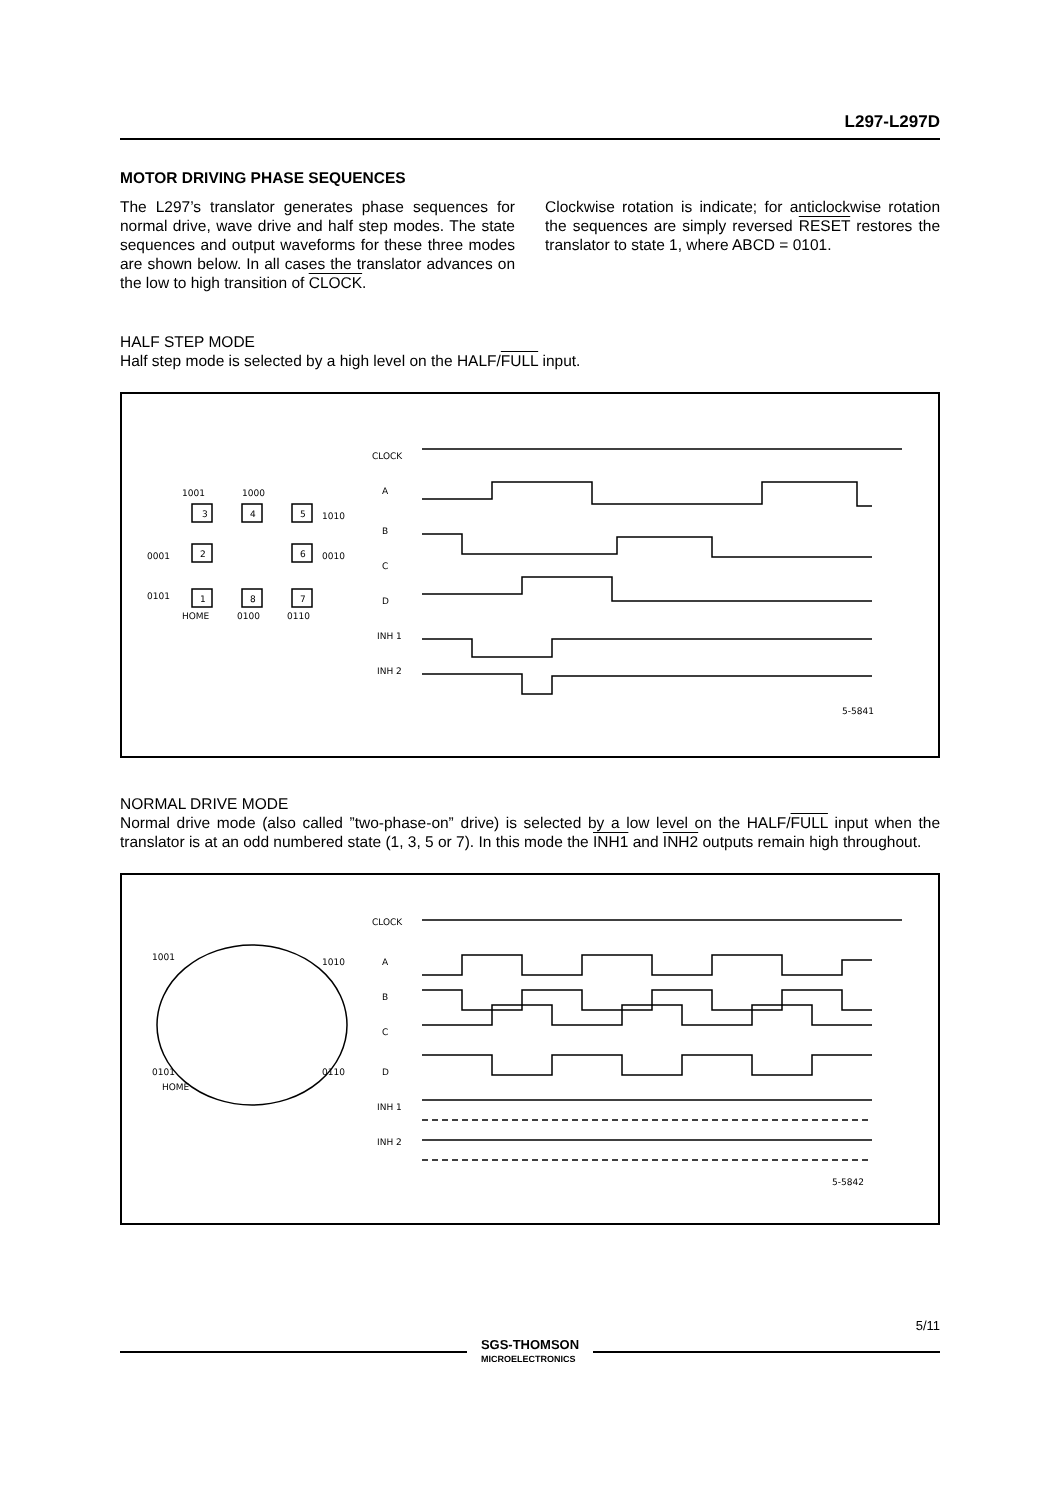L297-L297D
MOTOR DRIVING PHASE SEQUENCES
The L297’s translator generates phase sequences for normal drive, wave drive and half step modes. The state sequences and output waveforms for these three modes are shown below. In all cases the translator advances on the low to high transition of CLOCK.
Clockwise rotation is indicate; for anticlockwise rotation the sequences are simply reversed RESET restores the translator to state 1, where ABCD = 0101.
HALF STEP MODE
Half step mode is selected by a high level on the HALF/FULL input.
CLOCK
A
B
C
D
INH 1
INH 2
1001
1000
1010
0001
0010
0101
HOME
0100
0110
3
4
5
2
6
1
8
7
5-5841
NORMAL DRIVE MODE
Normal drive mode (also called ”two-phase-on” drive) is selected by a low level on the HALF/FULL input when the translator is at an odd numbered state (1, 3, 5 or 7). In this mode the INH1 and INH2 outputs remain high throughout.
CLOCK
A
B
C
D
INH 1
INH 2
1001
1010
0101
0110
HOME
5-5842
SGS-THOMSON
MICROELECTRONICS
5/11